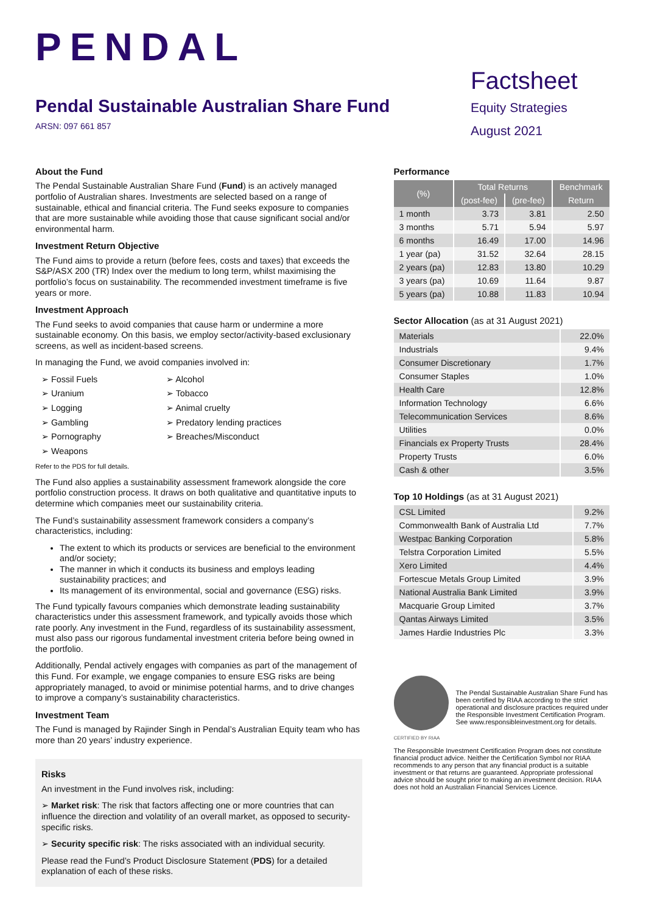PENDAL
Pendal Sustainable Australian Share Fund
ARSN: 097 661 857
Factsheet
Equity Strategies
August 2021
About the Fund
The Pendal Sustainable Australian Share Fund (Fund) is an actively managed portfolio of Australian shares. Investments are selected based on a range of sustainable, ethical and financial criteria. The Fund seeks exposure to companies that are more sustainable while avoiding those that cause significant social and/or environmental harm.
Investment Return Objective
The Fund aims to provide a return (before fees, costs and taxes) that exceeds the S&P/ASX 200 (TR) Index over the medium to long term, whilst maximising the portfolio’s focus on sustainability. The recommended investment timeframe is five years or more.
Investment Approach
The Fund seeks to avoid companies that cause harm or undermine a more sustainable economy. On this basis, we employ sector/activity-based exclusionary screens, as well as incident-based screens.
In managing the Fund, we avoid companies involved in:
➢ Fossil Fuels
➢ Uranium
➢ Logging
➢ Gambling
➢ Pornography
➢ Weapons
➢ Alcohol
➢ Tobacco
➢ Animal cruelty
➢ Predatory lending practices
➢ Breaches/Misconduct
Refer to the PDS for full details.
The Fund also applies a sustainability assessment framework alongside the core portfolio construction process. It draws on both qualitative and quantitative inputs to determine which companies meet our sustainability criteria.
The Fund’s sustainability assessment framework considers a company’s characteristics, including:
The extent to which its products or services are beneficial to the environment and/or society;
The manner in which it conducts its business and employs leading sustainability practices; and
Its management of its environmental, social and governance (ESG) risks.
The Fund typically favours companies which demonstrate leading sustainability characteristics under this assessment framework, and typically avoids those which rate poorly. Any investment in the Fund, regardless of its sustainability assessment, must also pass our rigorous fundamental investment criteria before being owned in the portfolio.
Additionally, Pendal actively engages with companies as part of the management of this Fund. For example, we engage companies to ensure ESG risks are being appropriately managed, to avoid or minimise potential harms, and to drive changes to improve a company’s sustainability characteristics.
Investment Team
The Fund is managed by Rajinder Singh in Pendal’s Australian Equity team who has more than 20 years’ industry experience.
Risks
An investment in the Fund involves risk, including:
➢ Market risk: The risk that factors affecting one or more countries that can influence the direction and volatility of an overall market, as opposed to security-specific risks.
➢ Security specific risk: The risks associated with an individual security.
Please read the Fund’s Product Disclosure Statement (PDS) for a detailed explanation of each of these risks.
Performance
| (%) | Total Returns | | Benchmark |
| --- | --- | --- | --- |
| | (post-fee) | (pre-fee) | Return |
| 1 month | 3.73 | 3.81 | 2.50 |
| 3 months | 5.71 | 5.94 | 5.97 |
| 6 months | 16.49 | 17.00 | 14.96 |
| 1 year (pa) | 31.52 | 32.64 | 28.15 |
| 2 years (pa) | 12.83 | 13.80 | 10.29 |
| 3 years (pa) | 10.69 | 11.64 | 9.87 |
| 5 years (pa) | 10.88 | 11.83 | 10.94 |
Sector Allocation (as at 31 August 2021)
| Materials | 22.0% |
| Industrials | 9.4% |
| Consumer Discretionary | 1.7% |
| Consumer Staples | 1.0% |
| Health Care | 12.8% |
| Information Technology | 6.6% |
| Telecommunication Services | 8.6% |
| Utilities | 0.0% |
| Financials ex Property Trusts | 28.4% |
| Property Trusts | 6.0% |
| Cash & other | 3.5% |
Top 10 Holdings (as at 31 August 2021)
| CSL Limited | 9.2% |
| Commonwealth Bank of Australia Ltd | 7.7% |
| Westpac Banking Corporation | 5.8% |
| Telstra Corporation Limited | 5.5% |
| Xero Limited | 4.4% |
| Fortescue Metals Group Limited | 3.9% |
| National Australia Bank Limited | 3.9% |
| Macquarie Group Limited | 3.7% |
| Qantas Airways Limited | 3.5% |
| James Hardie Industries Plc | 3.3% |
CERTIFIED BY RIAA
The Pendal Sustainable Australian Share Fund has been certified by RIAA according to the strict operational and disclosure practices required under the Responsible Investment Certification Program. See www.responsibleinvestment.org for details.
The Responsible Investment Certification Program does not constitute financial product advice. Neither the Certification Symbol nor RIAA recommends to any person that any financial product is a suitable investment or that returns are guaranteed. Appropriate professional advice should be sought prior to making an investment decision. RIAA does not hold an Australian Financial Services Licence.